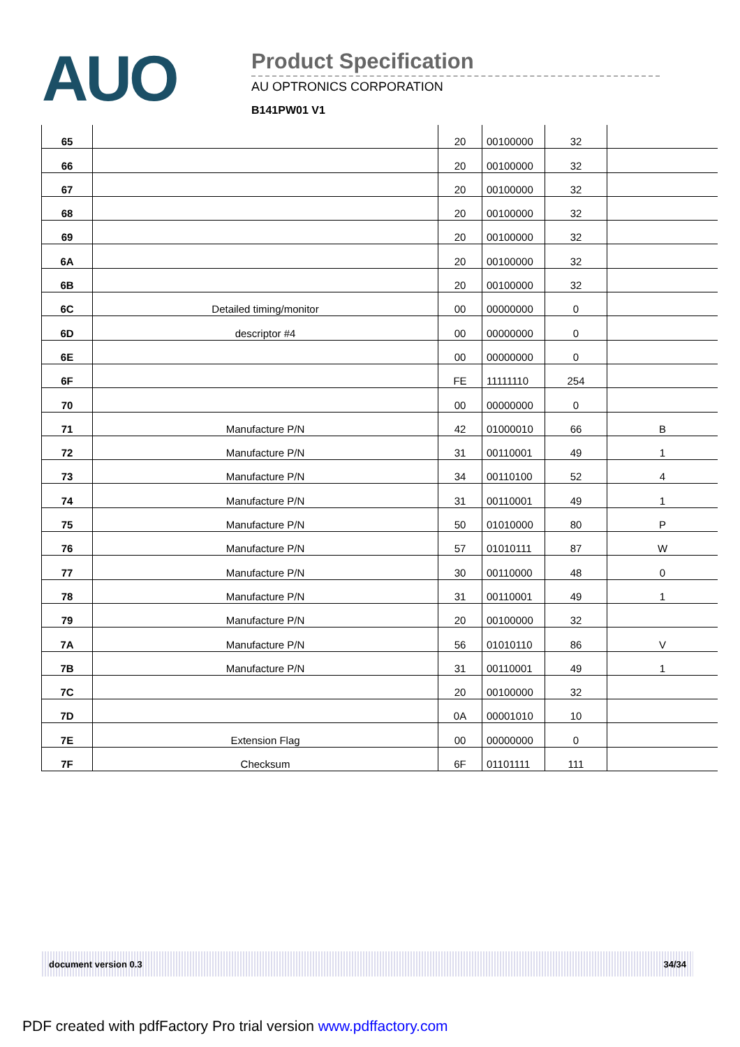AUO
Product Specification
AU OPTRONICS CORPORATION
B141PW01 V1
| 65 | | 20 | 00100000 | 32 | |
| 66 | | 20 | 00100000 | 32 | |
| 67 | | 20 | 00100000 | 32 | |
| 68 | | 20 | 00100000 | 32 | |
| 69 | | 20 | 00100000 | 32 | |
| 6A | | 20 | 00100000 | 32 | |
| 6B | | 20 | 00100000 | 32 | |
| 6C | Detailed timing/monitor | 00 | 00000000 | 0 | |
| 6D | descriptor #4 | 00 | 00000000 | 0 | |
| 6E | | 00 | 00000000 | 0 | |
| 6F | | FE | 11111110 | 254 | |
| 70 | | 00 | 00000000 | 0 | |
| 71 | Manufacture P/N | 42 | 01000010 | 66 | B |
| 72 | Manufacture P/N | 31 | 00110001 | 49 | 1 |
| 73 | Manufacture P/N | 34 | 00110100 | 52 | 4 |
| 74 | Manufacture P/N | 31 | 00110001 | 49 | 1 |
| 75 | Manufacture P/N | 50 | 01010000 | 80 | P |
| 76 | Manufacture P/N | 57 | 01010111 | 87 | W |
| 77 | Manufacture P/N | 30 | 00110000 | 48 | 0 |
| 78 | Manufacture P/N | 31 | 00110001 | 49 | 1 |
| 79 | Manufacture P/N | 20 | 00100000 | 32 | |
| 7A | Manufacture P/N | 56 | 01010110 | 86 | V |
| 7B | Manufacture P/N | 31 | 00110001 | 49 | 1 |
| 7C | | 20 | 00100000 | 32 | |
| 7D | | 0A | 00001010 | 10 | |
| 7E | Extension Flag | 00 | 00000000 | 0 | |
| 7F | Checksum | 6F | 01101111 | 111 | |
document version 0.3 34/34
PDF created with pdfFactory Pro trial version www.pdffactory.com